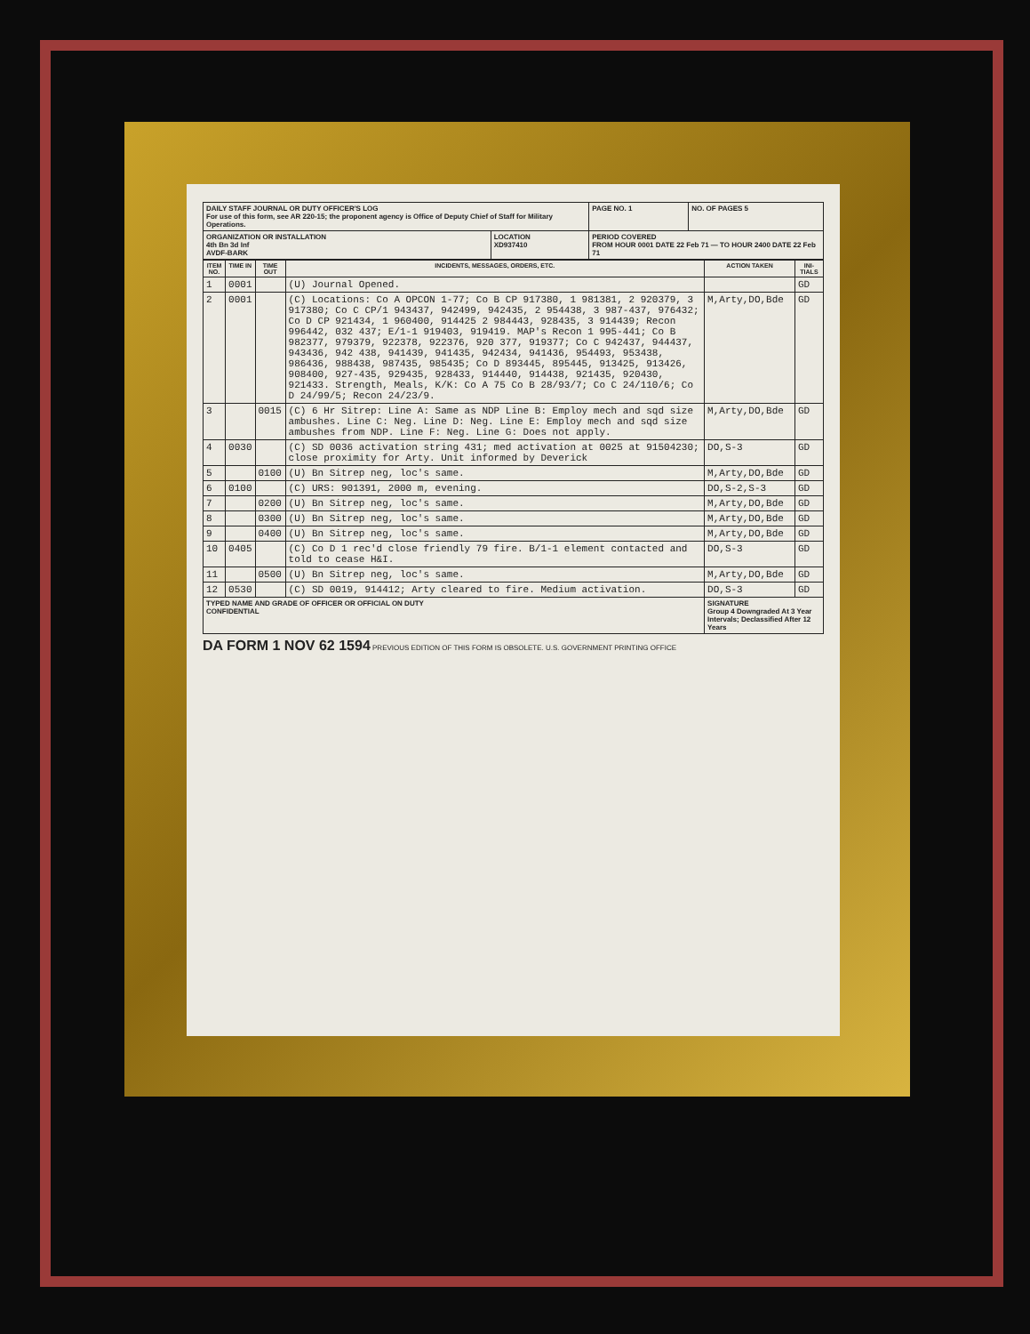| DAILY STAFF JOURNAL OR DUTY OFFICER'S LOG For use of this form, see AR 220-15; the proponent agency is Office of Deputy Chief of Staff for Military Operations. | | | PAGE NO. 1 | NO. OF PAGES 5 |
| ORGANIZATION OR INSTALLATION 4th Bn 3d Inf AVDF-BARK | LOCATION XD937410 | PERIOD COVERED FROM HOUR 0001 DATE 22 Feb 71 — TO HOUR 2400 DATE 22 Feb 71 | | |
| ITEM NO. | TIME IN | TIME OUT | INCIDENTS, MESSAGES, ORDERS, ETC. | ACTION TAKEN | INI-TIALS |
| --- | --- | --- | --- | --- | --- |
| 1 | 0001 | | (U) Journal Opened. | | GD |
| 2 | 0001 | | (C) Locations: Co A OPCON 1-77; Co B CP 917380, 1 981381, 2 920379, 3 917380; Co C CP/1 943437, 942499, 942435, 2 954438, 3 987-437, 976432; Co D CP 921434, 1 960400, 914425 2 984443, 928435, 3 914439; Recon 996442, 032 437; E/1-1 919403, 919419. MAP's Recon 1 995-441; Co B 982377, 979379, 922378, 922376, 920 377, 919377; Co C 942437, 944437, 943436, 942 438, 941439, 941435, 942434, 941436, 954493, 953438, 986436, 988438, 987435, 985435; Co D 893445, 895445, 913425, 913426, 908400, 927-435, 929435, 928433, 914440, 914438, 921435, 920430, 921433. Strength, Meals, K/K: Co A 75 Co B 28/93/7; Co C 24/110/6; Co D 24/99/5; Recon 24/23/9. | M,Arty,DO,Bde | GD |
| 3 | | 0015 | (C) 6 Hr Sitrep: Line A: Same as NDP Line B: Employ mech and sqd size ambushes. Line C: Neg. Line D: Neg. Line E: Employ mech and sqd size ambushes from NDP. Line F: Neg. Line G: Does not apply. | M,Arty,DO,Bde | GD |
| 4 | 0030 | | (C) SD 0036 activation string 431; med activation at 0025 at 91504230; close proximity for Arty. Unit informed by Deverick | DO,S-3 | GD |
| 5 | | 0100 | (U) Bn Sitrep neg, loc's same. | M,Arty,DO,Bde | GD |
| 6 | 0100 | | (C) URS: 901391, 2000 m, evening. | DO,S-2,S-3 | GD |
| 7 | | 0200 | (U) Bn Sitrep neg, loc's same. | M,Arty,DO,Bde | GD |
| 8 | | 0300 | (U) Bn Sitrep neg, loc's same. | M,Arty,DO,Bde | GD |
| 9 | | 0400 | (U) Bn Sitrep neg, loc's same. | M,Arty,DO,Bde | GD |
| 10 | 0405 | | (C) Co D 1 rec'd close friendly 79 fire. B/1-1 element contacted and told to cease H&I. | DO,S-3 | GD |
| 11 | | 0500 | (U) Bn Sitrep neg, loc's same. | M,Arty,DO,Bde | GD |
| 12 | 0530 | | (C) SD 0019, 914412; Arty cleared to fire. Medium activation. | DO,S-3 | GD |
| TYPED NAME AND GRADE OF OFFICER OR OFFICIAL ON DUTY CONFIDENTIAL | | | | SIGNATURE Group 4 Downgraded At 3 Year Intervals; Declassified After 12 Years | |
DA FORM 1 NOV 62 1594 PREVIOUS EDITION OF THIS FORM IS OBSOLETE. U.S. GOVERNMENT PRINTING OFFICE